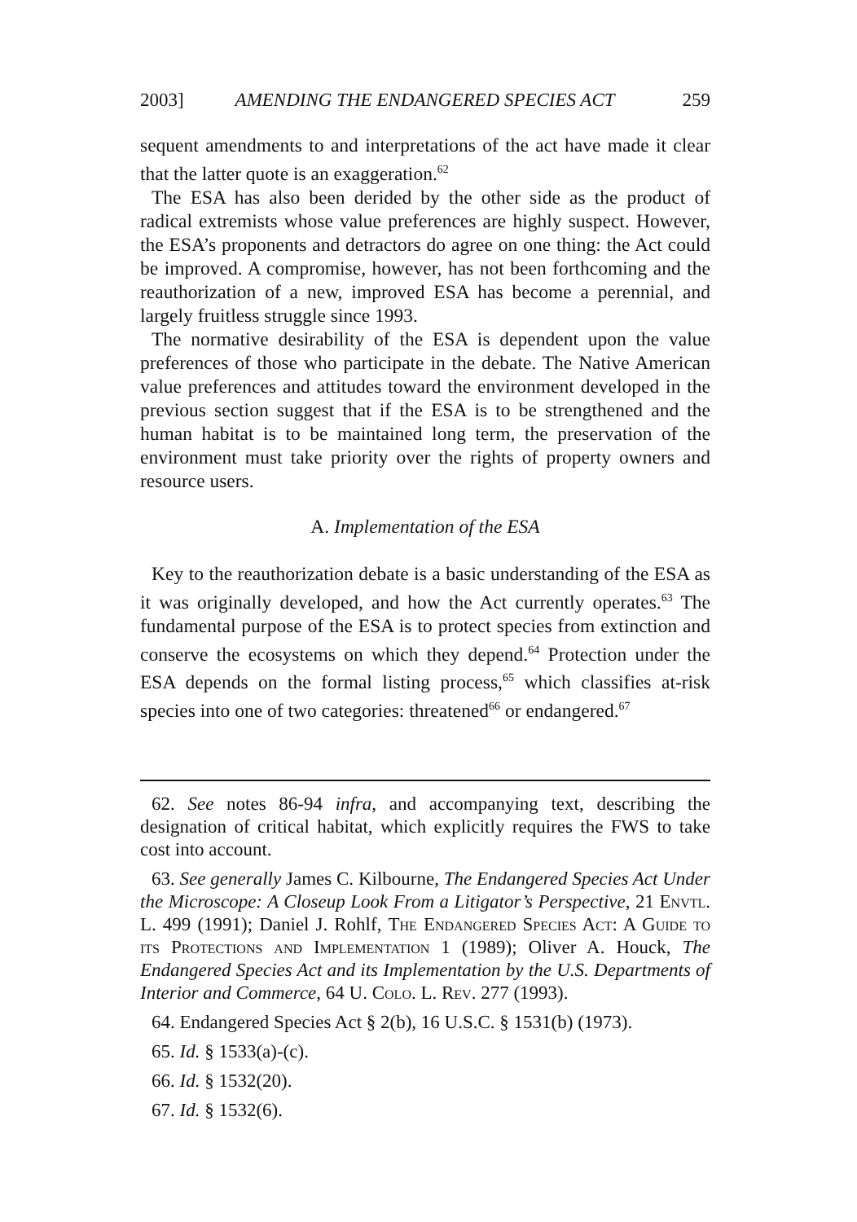2003] AMENDING THE ENDANGERED SPECIES ACT 259
sequent amendments to and interpretations of the act have made it clear that the latter quote is an exaggeration.<sup>62</sup>
The ESA has also been derided by the other side as the product of radical extremists whose value preferences are highly suspect. However, the ESA’s proponents and detractors do agree on one thing: the Act could be improved. A compromise, however, has not been forthcoming and the reauthorization of a new, improved ESA has become a perennial, and largely fruitless struggle since 1993.
The normative desirability of the ESA is dependent upon the value preferences of those who participate in the debate. The Native American value preferences and attitudes toward the environment developed in the previous section suggest that if the ESA is to be strengthened and the human habitat is to be maintained long term, the preservation of the environment must take priority over the rights of property owners and resource users.
A. Implementation of the ESA
Key to the reauthorization debate is a basic understanding of the ESA as it was originally developed, and how the Act currently operates.<sup>63</sup> The fundamental purpose of the ESA is to protect species from extinction and conserve the ecosystems on which they depend.<sup>64</sup> Protection under the ESA depends on the formal listing process,<sup>65</sup> which classifies at-risk species into one of two categories: threatened<sup>66</sup> or endangered.<sup>67</sup>
62. See notes 86-94 infra, and accompanying text, describing the designation of critical habitat, which explicitly requires the FWS to take cost into account.
63. See generally James C. Kilbourne, The Endangered Species Act Under the Microscope: A Closeup Look From a Litigator’s Perspective, 21 Envtl. L. 499 (1991); Daniel J. Rohlf, The Endangered Species Act: A Guide to its Protections and Implementation 1 (1989); Oliver A. Houck, The Endangered Species Act and its Implementation by the U.S. Departments of Interior and Commerce, 64 U. Colo. L. Rev. 277 (1993).
64. Endangered Species Act § 2(b), 16 U.S.C. § 1531(b) (1973).
65. Id. § 1533(a)-(c).
66. Id. § 1532(20).
67. Id. § 1532(6).